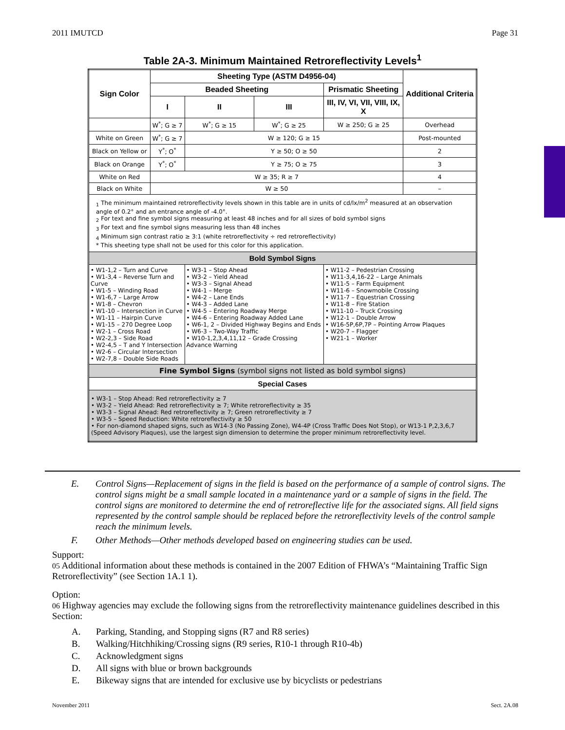2011 IMUTCD Page 31
Table 2A-3. Minimum Maintained Retroreflectivity Levels<sup>1</sup>
| Sign Color | Sheeting Type (ASTM D4956-04) | | | | Additional Criteria |
| --- | --- | --- | --- | --- | --- |
| | Beaded Sheeting | | | Prismatic Sheeting | |
| | I | II | III | III, IV, VI, VII, VIII, IX, X | |
| | W<sup>*</sup>; G ≥ 7 | W<sup>*</sup>; G ≥ 15 | W<sup>*</sup>; G ≥ 25 | W ≥ 250; G ≥ 25 | Overhead |
| White on Green | W<sup>*</sup>; G ≥ 7 | W ≥ 120; G ≥ 15 | | | Post-mounted |
| Black on Yellow or | Y<sup>*</sup>; O<sup>*</sup> | Y ≥ 50; O ≥ 50 | | | 2 |
| Black on Orange | Y<sup>*</sup>; O<sup>*</sup> | Y ≥ 75; O ≥ 75 | | | 3 |
| White on Red | W ≥ 35; R ≥ 7 | | | | 4 |
| Black on White | W ≥ 50 | | | | – |
| <sub>1</sub> The minimum maintained retroreflectivity levels shown in this table are in units of cd/lx/m<sup>2</sup> measured at an observation angle of 0.2° and an entrance angle of -4.0°. <sub>2</sub> For text and fine symbol signs measuring at least 48 inches and for all sizes of bold symbol signs <sub>3</sub> For text and fine symbol signs measuring less than 48 inches <sub>4</sub> Minimum sign contrast ratio ≥ 3:1 (white retroreflectivity ÷ red retroreflectivity) * This sheeting type shall not be used for this color for this application. | | | | | |
| Bold Symbol Signs | | | | | |
| • W1-1,2 – Turn and Curve • W1-3,4 – Reverse Turn and Curve • W1-5 – Winding Road • W1-6,7 – Large Arrow • W1-8 – Chevron • W1-10 – Intersection in Curve • W1-11 – Hairpin Curve • W1-15 – 270 Degree Loop • W2-1 – Cross Road • W2-2,3 – Side Road • W2-4,5 – T and Y Intersection • W2-6 – Circular Intersection • W2-7,8 – Double Side Roads | | • W3-1 – Stop Ahead • W3-2 – Yield Ahead • W3-3 – Signal Ahead • W4-1 – Merge • W4-2 – Lane Ends • W4-3 – Added Lane • W4-5 – Entering Roadway Merge • W4-6 – Entering Roadway Added Lane • W6-1, 2 – Divided Highway Begins and Ends • W6-3 – Two-Way Traffic • W10-1,2,3,4,11,12 – Grade Crossing Advance Warning | | • W11-2 – Pedestrian Crossing • W11-3,4,16-22 – Large Animals • W11-5 – Farm Equipment • W11-6 – Snowmobile Crossing • W11-7 – Equestrian Crossing • W11-8 – Fire Station • W11-10 – Truck Crossing • W12-1 – Double Arrow • W16-5P,6P,7P – Pointing Arrow Plaques • W20-7 – Flagger • W21-1 – Worker | |
| Fine Symbol Signs (symbol signs not listed as bold symbol signs) | | | | | |
| Special Cases | | | | | |
| • W3-1 – Stop Ahead: Red retroreflectivity ≥ 7 • W3-2 – Yield Ahead: Red retroreflectivity ≥ 7; White retroreflectivity ≥ 35 • W3-3 – Signal Ahead: Red retroreflectivity ≥ 7; Green retroreflectivity ≥ 7 • W3-5 – Speed Reduction: White retroreflectivity ≥ 50 • For non-diamond shaped signs, such as W14-3 (No Passing Zone), W4-4P (Cross Traffic Does Not Stop), or W13-1 P,2,3,6,7 (Speed Advisory Plaques), use the largest sign dimension to determine the proper minimum retroreflectivity level. | | | | | |
E. Control Signs—Replacement of signs in the field is based on the performance of a sample of control signs. The control signs might be a small sample located in a maintenance yard or a sample of signs in the field. The control signs are monitored to determine the end of retroreflective life for the associated signs. All field signs represented by the control sample should be replaced before the retroreflectivity levels of the control sample reach the minimum levels.
F. Other Methods—Other methods developed based on engineering studies can be used.
Support:
05 Additional information about these methods is contained in the 2007 Edition of FHWA’s “Maintaining Traffic Sign Retroreflectivity” (see Section 1A.1 1).
Option:
06 Highway agencies may exclude the following signs from the retroreflectivity maintenance guidelines described in this Section:
A. Parking, Standing, and Stopping signs (R7 and R8 series)
B. Walking/Hitchhiking/Crossing signs (R9 series, R10-1 through R10-4b)
C. Acknowledgment signs
D. All signs with blue or brown backgrounds
E. Bikeway signs that are intended for exclusive use by bicyclists or pedestrians
November 2011 Sect. 2A.08